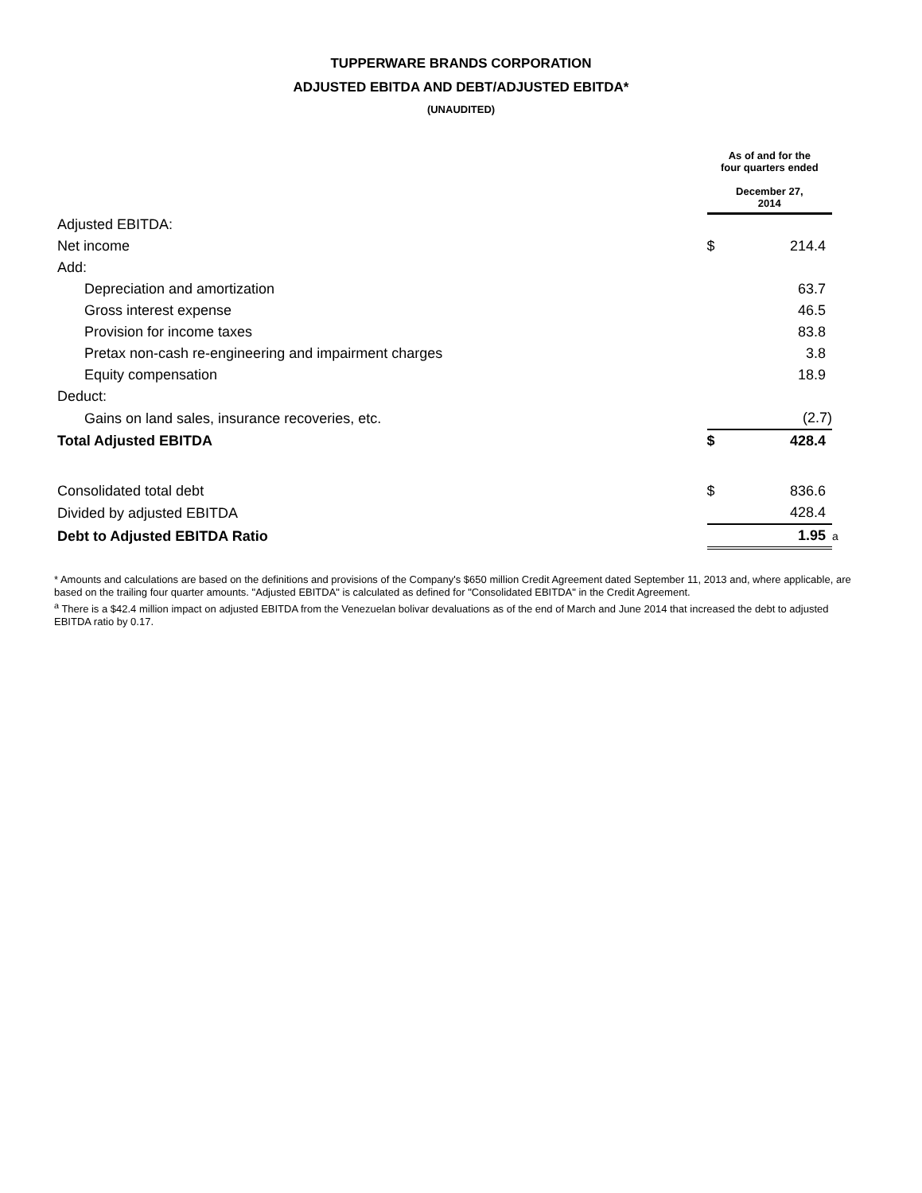TUPPERWARE BRANDS CORPORATION
ADJUSTED EBITDA AND DEBT/ADJUSTED EBITDA*
(UNAUDITED)
| | As of and for the four quarters ended December 27, 2014 | | |
| Adjusted EBITDA: | | | |
| Net income | $ | 214.4 | |
| Add: | | | |
| Depreciation and amortization | | 63.7 | |
| Gross interest expense | | 46.5 | |
| Provision for income taxes | | 83.8 | |
| Pretax non-cash re-engineering and impairment charges | | 3.8 | |
| Equity compensation | | 18.9 | |
| Deduct: | | | |
| Gains on land sales, insurance recoveries, etc. | | (2.7) | |
| Total Adjusted EBITDA | $ | 428.4 | |
| Consolidated total debt | $ | 836.6 | |
| Divided by adjusted EBITDA | | 428.4 | |
| Debt to Adjusted EBITDA Ratio | | 1.95 | a |
* Amounts and calculations are based on the definitions and provisions of the Company's $650 million Credit Agreement dated September 11, 2013 and, where applicable, are based on the trailing four quarter amounts. "Adjusted EBITDA" is calculated as defined for "Consolidated EBITDA" in the Credit Agreement.
<sup>a</sup> There is a $42.4 million impact on adjusted EBITDA from the Venezuelan bolivar devaluations as of the end of March and June 2014 that increased the debt to adjusted EBITDA ratio by 0.17.